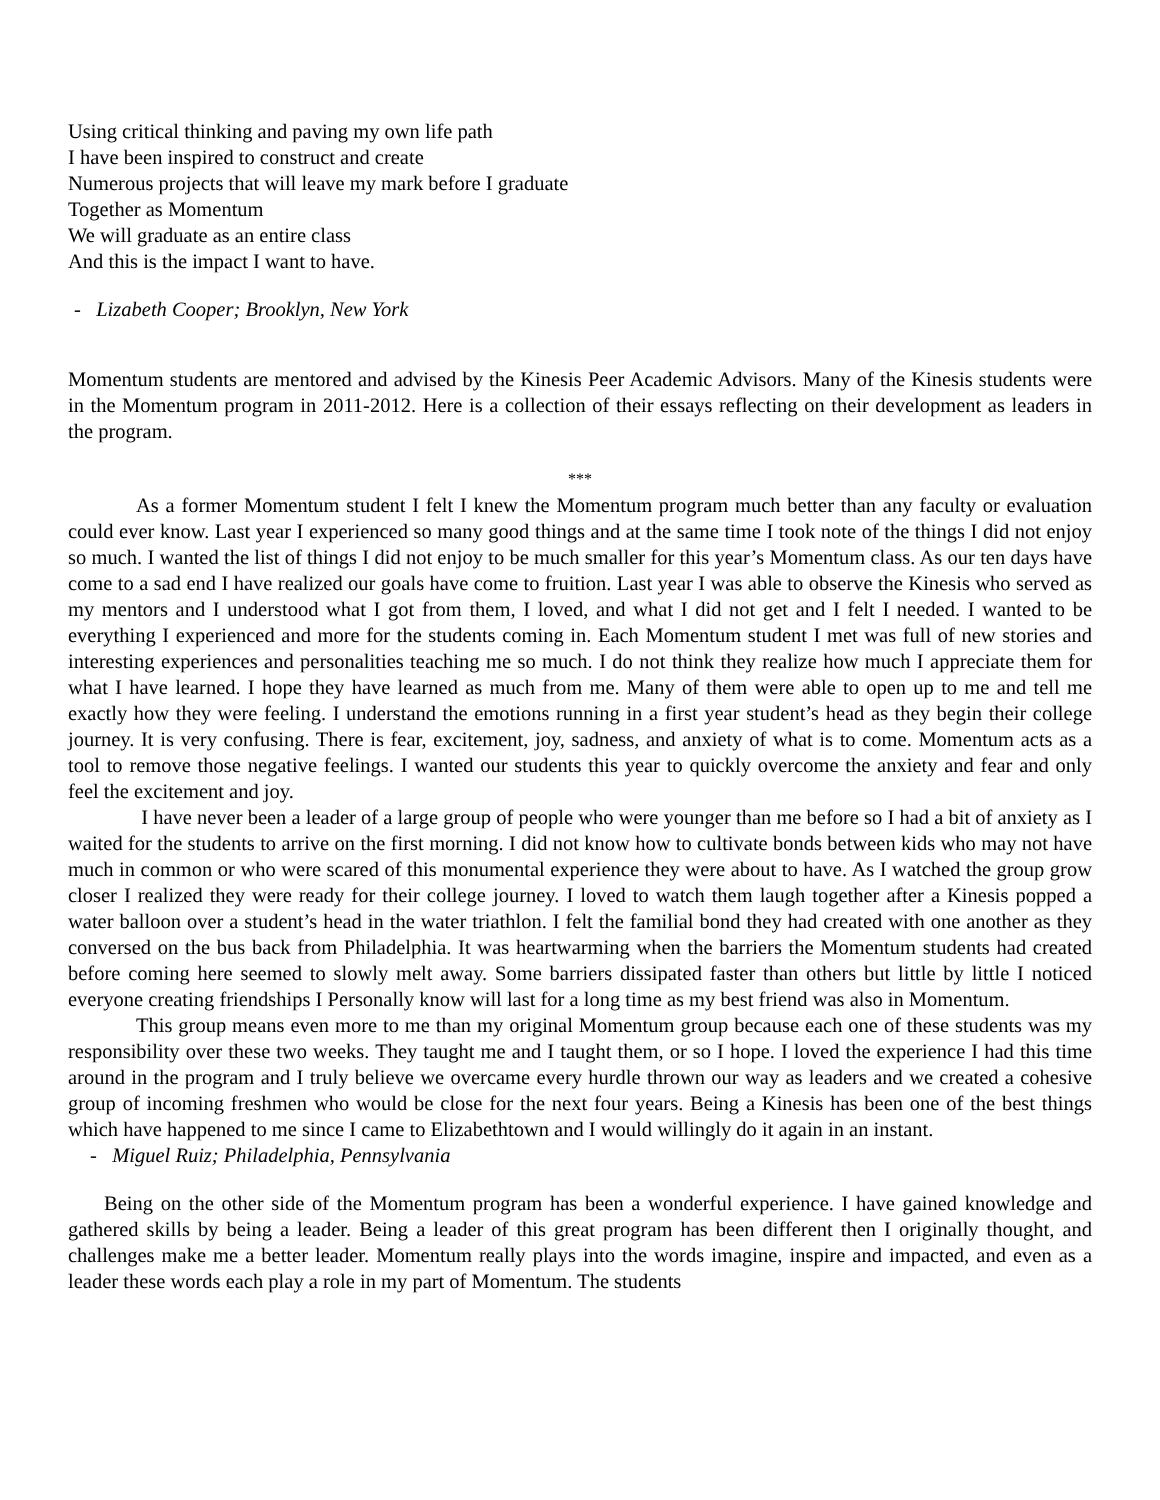Using critical thinking and paving my own life path
I have been inspired to construct and create
Numerous projects that will leave my mark before I graduate
Together as Momentum
We will graduate as an entire class
And this is the impact I want to have.
- Lizabeth Cooper; Brooklyn, New York
Momentum students are mentored and advised by the Kinesis Peer Academic Advisors. Many of the Kinesis students were in the Momentum program in 2011-2012. Here is a collection of their essays reflecting on their development as leaders in the program.
***
As a former Momentum student I felt I knew the Momentum program much better than any faculty or evaluation could ever know. Last year I experienced so many good things and at the same time I took note of the things I did not enjoy so much. I wanted the list of things I did not enjoy to be much smaller for this year’s Momentum class. As our ten days have come to a sad end I have realized our goals have come to fruition. Last year I was able to observe the Kinesis who served as my mentors and I understood what I got from them, I loved, and what I did not get and I felt I needed. I wanted to be everything I experienced and more for the students coming in. Each Momentum student I met was full of new stories and interesting experiences and personalities teaching me so much. I do not think they realize how much I appreciate them for what I have learned. I hope they have learned as much from me. Many of them were able to open up to me and tell me exactly how they were feeling. I understand the emotions running in a first year student’s head as they begin their college journey. It is very confusing. There is fear, excitement, joy, sadness, and anxiety of what is to come. Momentum acts as a tool to remove those negative feelings. I wanted our students this year to quickly overcome the anxiety and fear and only feel the excitement and joy.
I have never been a leader of a large group of people who were younger than me before so I had a bit of anxiety as I waited for the students to arrive on the first morning. I did not know how to cultivate bonds between kids who may not have much in common or who were scared of this monumental experience they were about to have. As I watched the group grow closer I realized they were ready for their college journey. I loved to watch them laugh together after a Kinesis popped a water balloon over a student’s head in the water triathlon. I felt the familial bond they had created with one another as they conversed on the bus back from Philadelphia. It was heartwarming when the barriers the Momentum students had created before coming here seemed to slowly melt away. Some barriers dissipated faster than others but little by little I noticed everyone creating friendships I Personally know will last for a long time as my best friend was also in Momentum.
This group means even more to me than my original Momentum group because each one of these students was my responsibility over these two weeks. They taught me and I taught them, or so I hope. I loved the experience I had this time around in the program and I truly believe we overcame every hurdle thrown our way as leaders and we created a cohesive group of incoming freshmen who would be close for the next four years. Being a Kinesis has been one of the best things which have happened to me since I came to Elizabethtown and I would willingly do it again in an instant.
- Miguel Ruiz; Philadelphia, Pennsylvania
Being on the other side of the Momentum program has been a wonderful experience. I have gained knowledge and gathered skills by being a leader. Being a leader of this great program has been different then I originally thought, and challenges make me a better leader. Momentum really plays into the words imagine, inspire and impacted, and even as a leader these words each play a role in my part of Momentum. The students